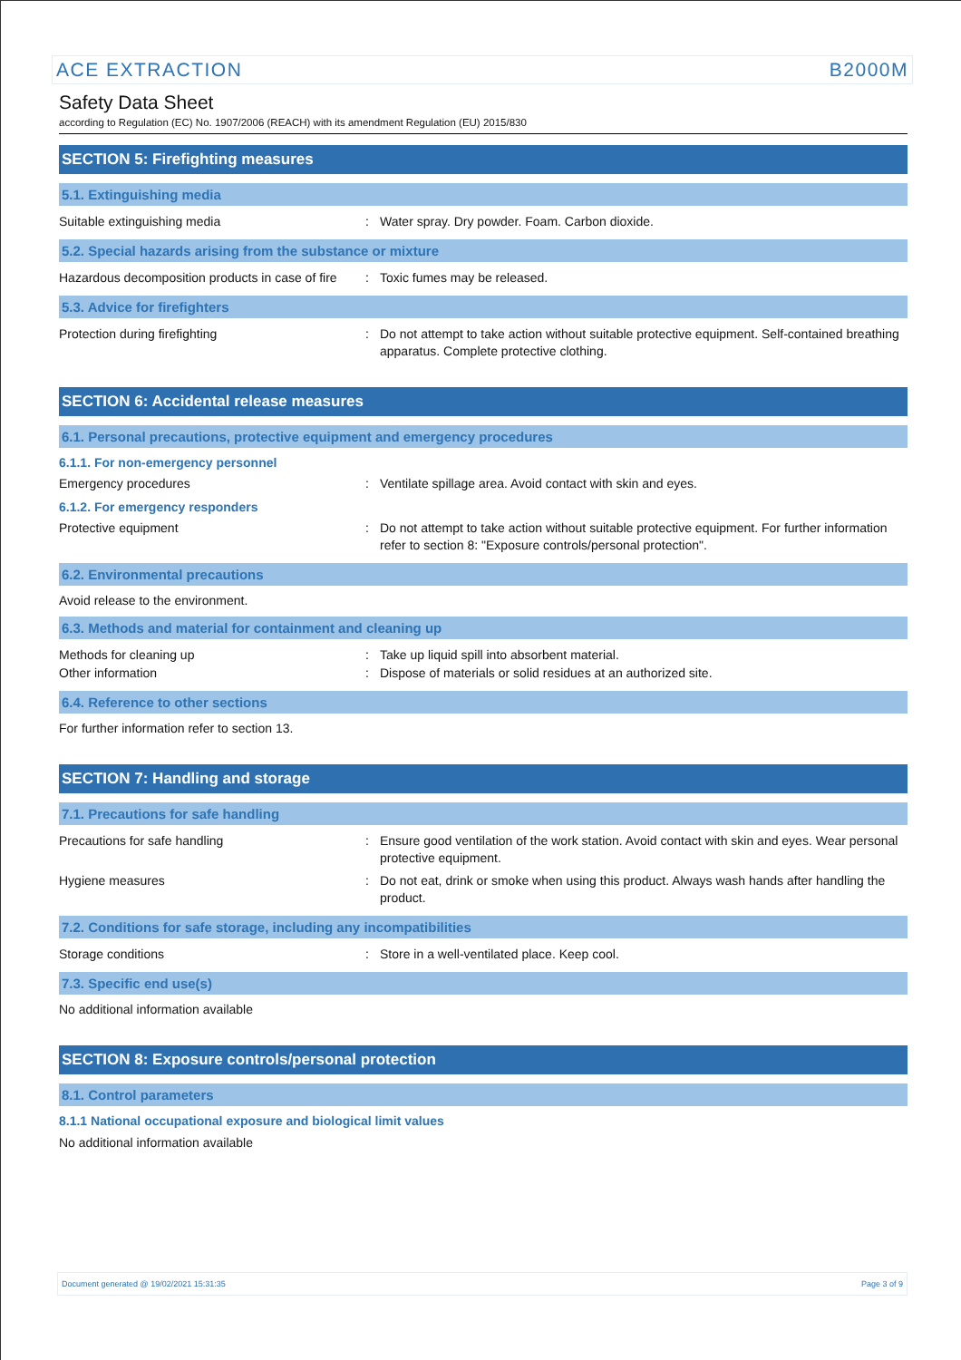ACE EXTRACTION B2000M
Safety Data Sheet
according to Regulation (EC) No. 1907/2006 (REACH) with its amendment Regulation (EU) 2015/830
SECTION 5: Firefighting measures
5.1. Extinguishing media
Suitable extinguishing media : Water spray. Dry powder. Foam. Carbon dioxide.
5.2. Special hazards arising from the substance or mixture
Hazardous decomposition products in case of fire
: Toxic fumes may be released.
5.3. Advice for firefighters
Protection during firefighting : Do not attempt to take action without suitable protective equipment. Self-contained breathing apparatus. Complete protective clothing.
SECTION 6: Accidental release measures
6.1. Personal precautions, protective equipment and emergency procedures
6.1.1. For non-emergency personnel
Emergency procedures : Ventilate spillage area. Avoid contact with skin and eyes.
6.1.2. For emergency responders
Protective equipment : Do not attempt to take action without suitable protective equipment. For further information refer to section 8: "Exposure controls/personal protection".
6.2. Environmental precautions
Avoid release to the environment.
6.3. Methods and material for containment and cleaning up
Methods for cleaning up : Take up liquid spill into absorbent material.
Other information : Dispose of materials or solid residues at an authorized site.
6.4. Reference to other sections
For further information refer to section 13.
SECTION 7: Handling and storage
7.1. Precautions for safe handling
Precautions for safe handling : Ensure good ventilation of the work station. Avoid contact with skin and eyes. Wear personal protective equipment.
Hygiene measures : Do not eat, drink or smoke when using this product. Always wash hands after handling the product.
7.2. Conditions for safe storage, including any incompatibilities
Storage conditions : Store in a well-ventilated place. Keep cool.
7.3. Specific end use(s)
No additional information available
SECTION 8: Exposure controls/personal protection
8.1. Control parameters
8.1.1 National occupational exposure and biological limit values
No additional information available
Document generated @ 19/02/2021 15:31:35 Page 3 of 9